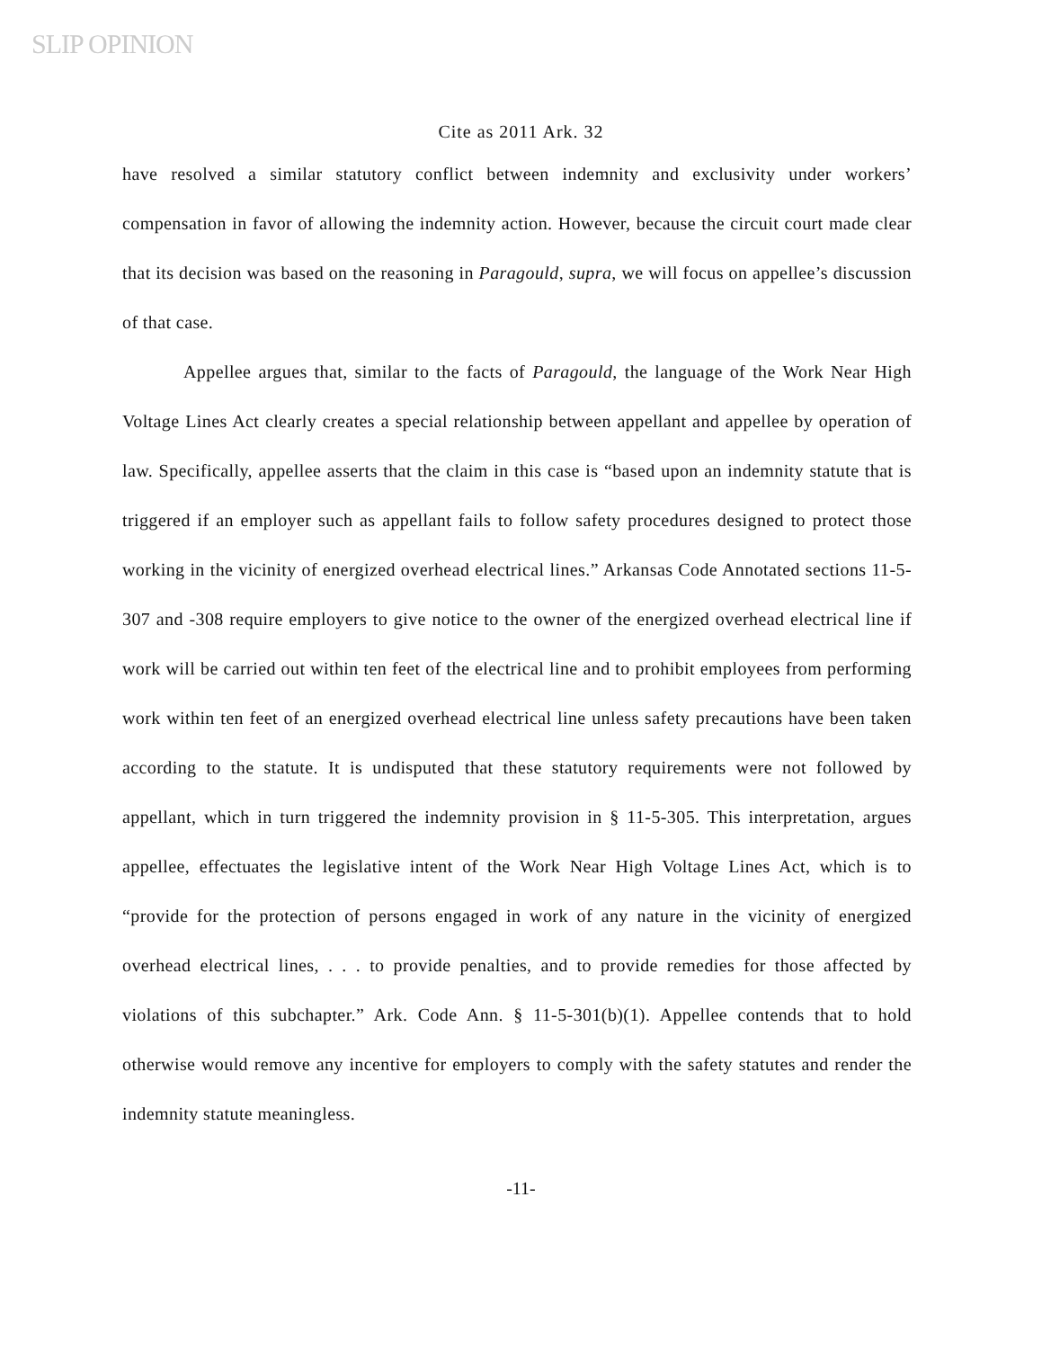SLIP OPINION
Cite as 2011 Ark. 32
have resolved a similar statutory conflict between indemnity and exclusivity under workers’ compensation in favor of allowing the indemnity action. However, because the circuit court made clear that its decision was based on the reasoning in Paragould, supra, we will focus on appellee’s discussion of that case.
Appellee argues that, similar to the facts of Paragould, the language of the Work Near High Voltage Lines Act clearly creates a special relationship between appellant and appellee by operation of law. Specifically, appellee asserts that the claim in this case is “based upon an indemnity statute that is triggered if an employer such as appellant fails to follow safety procedures designed to protect those working in the vicinity of energized overhead electrical lines.” Arkansas Code Annotated sections 11-5-307 and -308 require employers to give notice to the owner of the energized overhead electrical line if work will be carried out within ten feet of the electrical line and to prohibit employees from performing work within ten feet of an energized overhead electrical line unless safety precautions have been taken according to the statute. It is undisputed that these statutory requirements were not followed by appellant, which in turn triggered the indemnity provision in § 11-5-305. This interpretation, argues appellee, effectuates the legislative intent of the Work Near High Voltage Lines Act, which is to “provide for the protection of persons engaged in work of any nature in the vicinity of energized overhead electrical lines, . . . to provide penalties, and to provide remedies for those affected by violations of this subchapter.” Ark. Code Ann. § 11-5-301(b)(1). Appellee contends that to hold otherwise would remove any incentive for employers to comply with the safety statutes and render the indemnity statute meaningless.
-11-